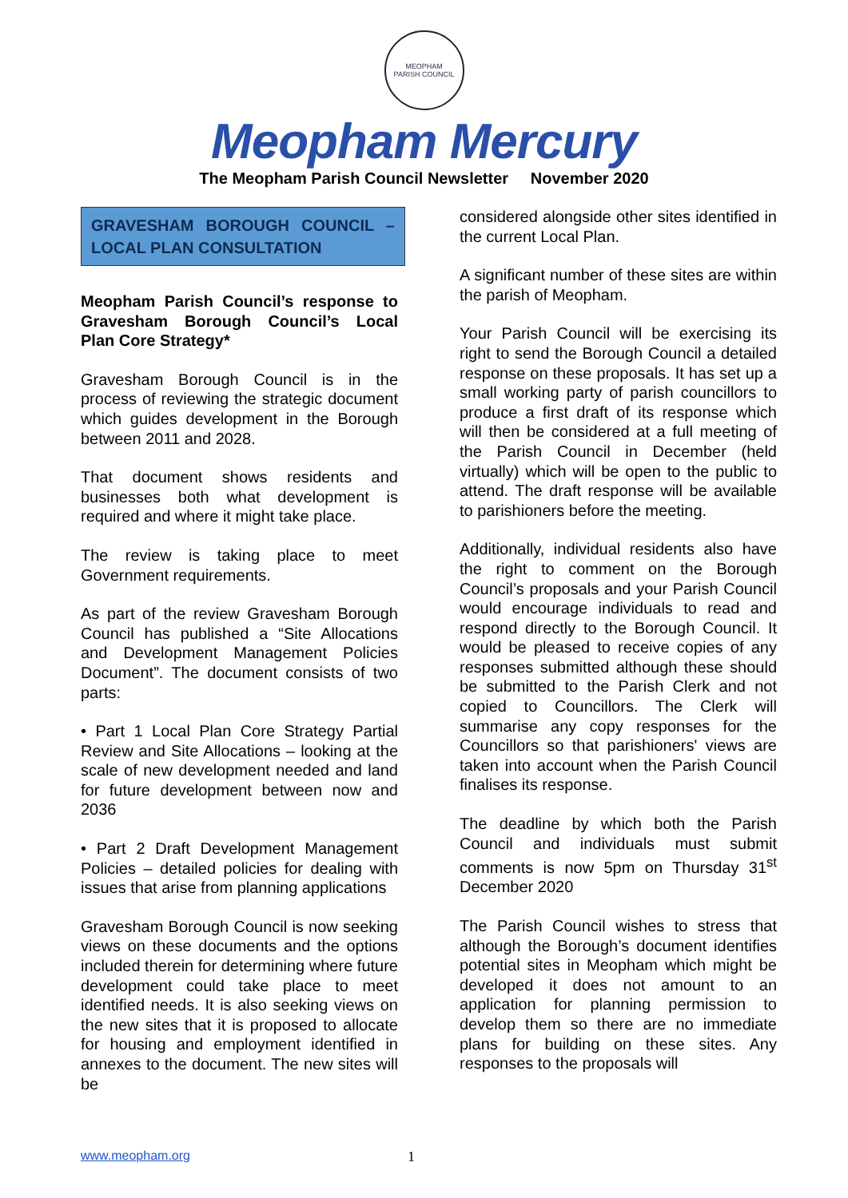MEOPHAM
PARISH COUNCIL
Meopham Mercury
The Meopham Parish Council Newsletter November 2020
GRAVESHAM BOROUGH COUNCIL – LOCAL PLAN CONSULTATION
Meopham Parish Council’s response to Gravesham Borough Council’s Local Plan Core Strategy*
Gravesham Borough Council is in the process of reviewing the strategic document which guides development in the Borough between 2011 and 2028.
That document shows residents and businesses both what development is required and where it might take place.
The review is taking place to meet Government requirements.
As part of the review Gravesham Borough Council has published a “Site Allocations and Development Management Policies Document”. The document consists of two parts:
• Part 1 Local Plan Core Strategy Partial Review and Site Allocations – looking at the scale of new development needed and land for future development between now and 2036
• Part 2 Draft Development Management Policies – detailed policies for dealing with issues that arise from planning applications
Gravesham Borough Council is now seeking views on these documents and the options included therein for determining where future development could take place to meet identified needs. It is also seeking views on the new sites that it is proposed to allocate for housing and employment identified in annexes to the document. The new sites will be
considered alongside other sites identified in the current Local Plan.
A significant number of these sites are within the parish of Meopham.
Your Parish Council will be exercising its right to send the Borough Council a detailed response on these proposals. It has set up a small working party of parish councillors to produce a first draft of its response which will then be considered at a full meeting of the Parish Council in December (held virtually) which will be open to the public to attend. The draft response will be available to parishioners before the meeting.
Additionally, individual residents also have the right to comment on the Borough Council’s proposals and your Parish Council would encourage individuals to read and respond directly to the Borough Council. It would be pleased to receive copies of any responses submitted although these should be submitted to the Parish Clerk and not copied to Councillors. The Clerk will summarise any copy responses for the Councillors so that parishioners' views are taken into account when the Parish Council finalises its response.
The deadline by which both the Parish Council and individuals must submit comments is now 5pm on Thursday 31<sup>st</sup> December 2020
The Parish Council wishes to stress that although the Borough’s document identifies potential sites in Meopham which might be developed it does not amount to an application for planning permission to develop them so there are no immediate plans for building on these sites. Any responses to the proposals will
www.meopham.org 1